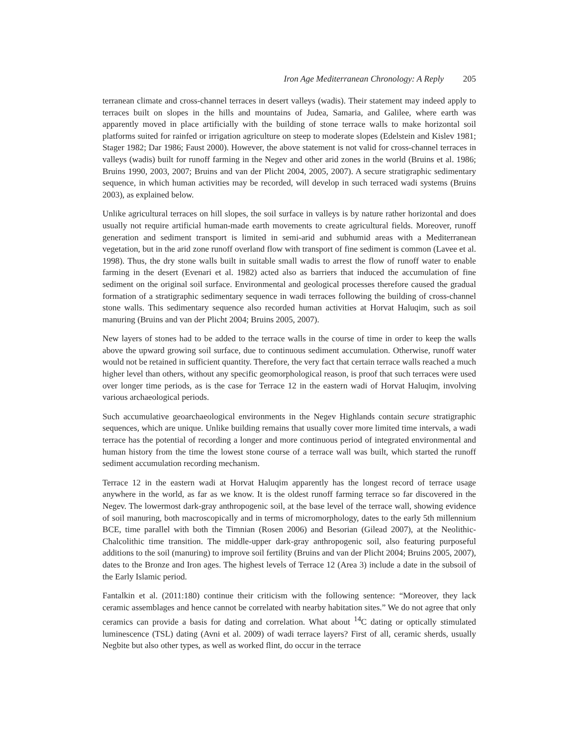Iron Age Mediterranean Chronology: A Reply 205
terranean climate and cross-channel terraces in desert valleys (wadis). Their statement may indeed apply to terraces built on slopes in the hills and mountains of Judea, Samaria, and Galilee, where earth was apparently moved in place artificially with the building of stone terrace walls to make horizontal soil platforms suited for rainfed or irrigation agriculture on steep to moderate slopes (Edelstein and Kislev 1981; Stager 1982; Dar 1986; Faust 2000). However, the above statement is not valid for cross-channel terraces in valleys (wadis) built for runoff farming in the Negev and other arid zones in the world (Bruins et al. 1986; Bruins 1990, 2003, 2007; Bruins and van der Plicht 2004, 2005, 2007). A secure stratigraphic sedimentary sequence, in which human activities may be recorded, will develop in such terraced wadi systems (Bruins 2003), as explained below.
Unlike agricultural terraces on hill slopes, the soil surface in valleys is by nature rather horizontal and does usually not require artificial human-made earth movements to create agricultural fields. Moreover, runoff generation and sediment transport is limited in semi-arid and subhumid areas with a Mediterranean vegetation, but in the arid zone runoff overland flow with transport of fine sediment is common (Lavee et al. 1998). Thus, the dry stone walls built in suitable small wadis to arrest the flow of runoff water to enable farming in the desert (Evenari et al. 1982) acted also as barriers that induced the accumulation of fine sediment on the original soil surface. Environmental and geological processes therefore caused the gradual formation of a stratigraphic sedimentary sequence in wadi terraces following the building of cross-channel stone walls. This sedimentary sequence also recorded human activities at Horvat Haluqim, such as soil manuring (Bruins and van der Plicht 2004; Bruins 2005, 2007).
New layers of stones had to be added to the terrace walls in the course of time in order to keep the walls above the upward growing soil surface, due to continuous sediment accumulation. Otherwise, runoff water would not be retained in sufficient quantity. Therefore, the very fact that certain terrace walls reached a much higher level than others, without any specific geomorphological reason, is proof that such terraces were used over longer time periods, as is the case for Terrace 12 in the eastern wadi of Horvat Haluqim, involving various archaeological periods.
Such accumulative geoarchaeological environments in the Negev Highlands contain secure stratigraphic sequences, which are unique. Unlike building remains that usually cover more limited time intervals, a wadi terrace has the potential of recording a longer and more continuous period of integrated environmental and human history from the time the lowest stone course of a terrace wall was built, which started the runoff sediment accumulation recording mechanism.
Terrace 12 in the eastern wadi at Horvat Haluqim apparently has the longest record of terrace usage anywhere in the world, as far as we know. It is the oldest runoff farming terrace so far discovered in the Negev. The lowermost dark-gray anthropogenic soil, at the base level of the terrace wall, showing evidence of soil manuring, both macroscopically and in terms of micromorphology, dates to the early 5th millennium BCE, time parallel with both the Timnian (Rosen 2006) and Besorian (Gilead 2007), at the Neolithic-Chalcolithic time transition. The middle-upper dark-gray anthropogenic soil, also featuring purposeful additions to the soil (manuring) to improve soil fertility (Bruins and van der Plicht 2004; Bruins 2005, 2007), dates to the Bronze and Iron ages. The highest levels of Terrace 12 (Area 3) include a date in the subsoil of the Early Islamic period.
Fantalkin et al. (2011:180) continue their criticism with the following sentence: “Moreover, they lack ceramic assemblages and hence cannot be correlated with nearby habitation sites.” We do not agree that only ceramics can provide a basis for dating and correlation. What about <sup>14</sup>C dating or optically stimulated luminescence (TSL) dating (Avni et al. 2009) of wadi terrace layers? First of all, ceramic sherds, usually Negbite but also other types, as well as worked flint, do occur in the terrace